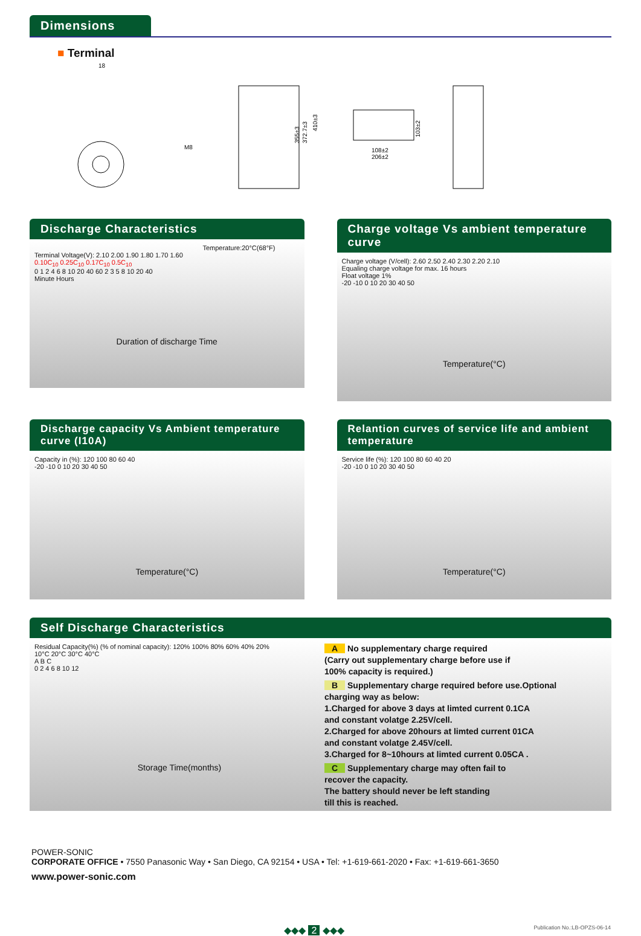Dimensions
■ Terminal
18
M8
355±3
372.7±3
410±3
108±2
206±2
103±2
Discharge Characteristics
Temperature:20°C(68°F)
Terminal Voltage(V): 2.10 2.00 1.90 1.80 1.70 1.60
0.10C<sub>10</sub> 0.25C<sub>10</sub> 0.17C<sub>10</sub> 0.5C<sub>10</sub>
0 1 2 4 6 8 10 20 40 60 2 3 5 8 10 20 40
Minute Hours
Duration of discharge Time
Charge voltage Vs ambient temperature curve
Charge voltage (V/cell): 2.60 2.50 2.40 2.30 2.20 2.10
Equaling charge voltage for max. 16 hours
Float voltage 1%
-20 -10 0 10 20 30 40 50
Temperature(°C)
Discharge capacity Vs Ambient temperature curve (I10A)
Capacity in (%): 120 100 80 60 40
-20 -10 0 10 20 30 40 50
Temperature(°C)
Relantion curves of service life and ambient temperature
Service life (%): 120 100 80 60 40 20
-20 -10 0 10 20 30 40 50
Temperature(°C)
Self Discharge Characteristics
Residual Capacity(%) (% of nominal capacity): 120% 100% 80% 60% 40% 20%
10°C 20°C 30°C 40°C
A B C
0 2 4 6 8 10 12
Storage Time(months)
A No supplementary charge required
(Carry out supplementary charge before use if
100% capacity is required.)
B Supplementary charge required before use.Optional
charging way as below:
1.Charged for above 3 days at limted current 0.1CA
and constant volatge 2.25V/cell.
2.Charged for above 20hours at limted current 01CA
and constant volatge 2.45V/cell.
3.Charged for 8~10hours at limted current 0.05CA .
C Supplementary charge may often fail to
recover the capacity.
The battery should never be left standing
till this is reached.
POWER-SONIC
CORPORATE OFFICE • 7550 Panasonic Way • San Diego, CA 92154 • USA • Tel: +1-619-661-2020 • Fax: +1-619-661-3650
www.power-sonic.com
◆◆◆ 2 ◆◆◆ Publication No.:LB-OPZS-06-14